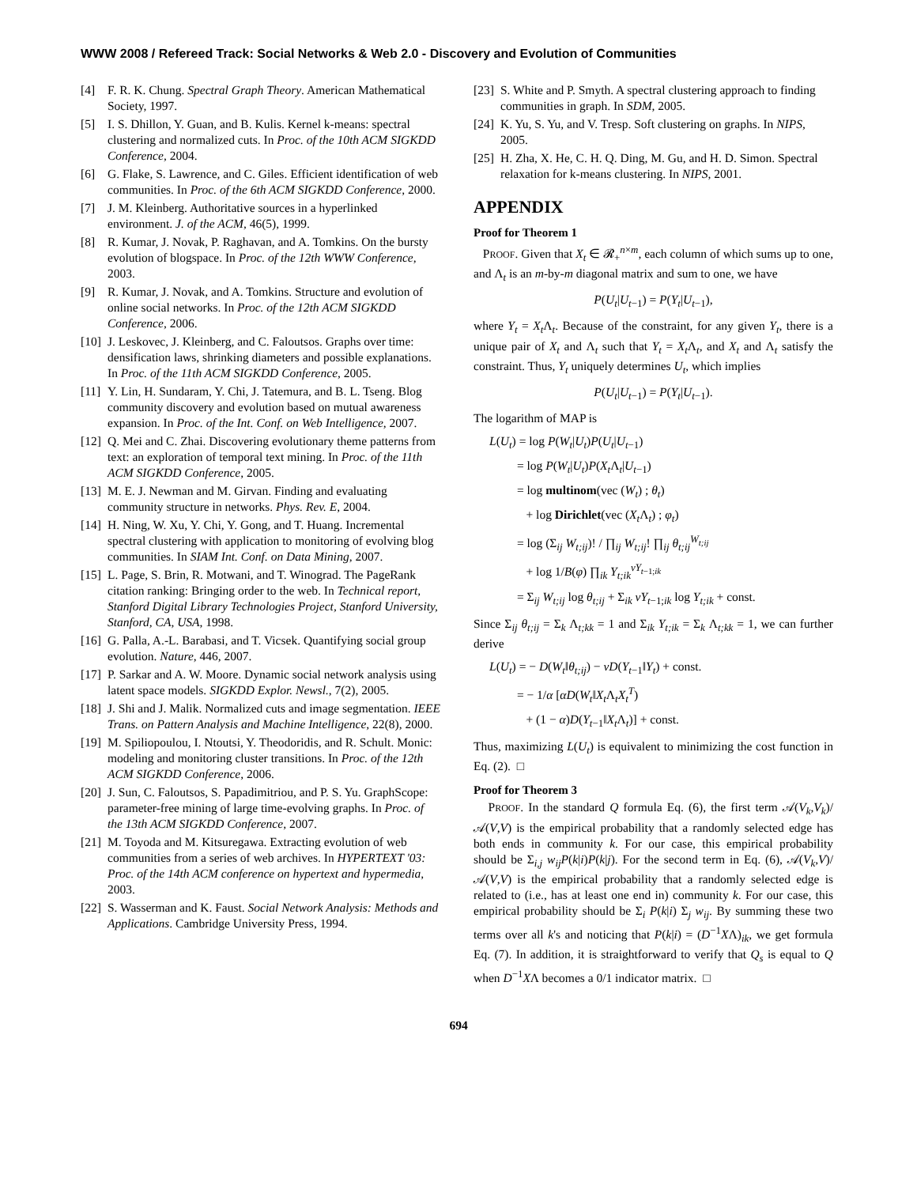WWW 2008 / Refereed Track: Social Networks & Web 2.0 - Discovery and Evolution of Communities
[4] F. R. K. Chung. Spectral Graph Theory. American Mathematical Society, 1997.
[5] I. S. Dhillon, Y. Guan, and B. Kulis. Kernel k-means: spectral clustering and normalized cuts. In Proc. of the 10th ACM SIGKDD Conference, 2004.
[6] G. Flake, S. Lawrence, and C. Giles. Efficient identification of web communities. In Proc. of the 6th ACM SIGKDD Conference, 2000.
[7] J. M. Kleinberg. Authoritative sources in a hyperlinked environment. J. of the ACM, 46(5), 1999.
[8] R. Kumar, J. Novak, P. Raghavan, and A. Tomkins. On the bursty evolution of blogspace. In Proc. of the 12th WWW Conference, 2003.
[9] R. Kumar, J. Novak, and A. Tomkins. Structure and evolution of online social networks. In Proc. of the 12th ACM SIGKDD Conference, 2006.
[10] J. Leskovec, J. Kleinberg, and C. Faloutsos. Graphs over time: densification laws, shrinking diameters and possible explanations. In Proc. of the 11th ACM SIGKDD Conference, 2005.
[11] Y. Lin, H. Sundaram, Y. Chi, J. Tatemura, and B. L. Tseng. Blog community discovery and evolution based on mutual awareness expansion. In Proc. of the Int. Conf. on Web Intelligence, 2007.
[12] Q. Mei and C. Zhai. Discovering evolutionary theme patterns from text: an exploration of temporal text mining. In Proc. of the 11th ACM SIGKDD Conference, 2005.
[13] M. E. J. Newman and M. Girvan. Finding and evaluating community structure in networks. Phys. Rev. E, 2004.
[14] H. Ning, W. Xu, Y. Chi, Y. Gong, and T. Huang. Incremental spectral clustering with application to monitoring of evolving blog communities. In SIAM Int. Conf. on Data Mining, 2007.
[15] L. Page, S. Brin, R. Motwani, and T. Winograd. The PageRank citation ranking: Bringing order to the web. In Technical report, Stanford Digital Library Technologies Project, Stanford University, Stanford, CA, USA, 1998.
[16] G. Palla, A.-L. Barabasi, and T. Vicsek. Quantifying social group evolution. Nature, 446, 2007.
[17] P. Sarkar and A. W. Moore. Dynamic social network analysis using latent space models. SIGKDD Explor. Newsl., 7(2), 2005.
[18] J. Shi and J. Malik. Normalized cuts and image segmentation. IEEE Trans. on Pattern Analysis and Machine Intelligence, 22(8), 2000.
[19] M. Spiliopoulou, I. Ntoutsi, Y. Theodoridis, and R. Schult. Monic: modeling and monitoring cluster transitions. In Proc. of the 12th ACM SIGKDD Conference, 2006.
[20] J. Sun, C. Faloutsos, S. Papadimitriou, and P. S. Yu. GraphScope: parameter-free mining of large time-evolving graphs. In Proc. of the 13th ACM SIGKDD Conference, 2007.
[21] M. Toyoda and M. Kitsuregawa. Extracting evolution of web communities from a series of web archives. In HYPERTEXT '03: Proc. of the 14th ACM conference on hypertext and hypermedia, 2003.
[22] S. Wasserman and K. Faust. Social Network Analysis: Methods and Applications. Cambridge University Press, 1994.
[23] S. White and P. Smyth. A spectral clustering approach to finding communities in graph. In SDM, 2005.
[24] K. Yu, S. Yu, and V. Tresp. Soft clustering on graphs. In NIPS, 2005.
[25] H. Zha, X. He, C. H. Q. Ding, M. Gu, and H. D. Simon. Spectral relaxation for k-means clustering. In NIPS, 2001.
APPENDIX
Proof for Theorem 1
PROOF. Given that X<sub>t</sub> ∈ 𝓡<sub>+</sub><sup>n×m</sup>, each column of which sums up to one, and Λ<sub>t</sub> is an m-by-m diagonal matrix and sum to one, we have
P(U<sub>t</sub>|U<sub>t−1</sub>) = P(Y<sub>t</sub>|U<sub>t−1</sub>),
where Y<sub>t</sub> = X<sub>t</sub> Λ<sub>t</sub>. Because of the constraint, for any given Y<sub>t</sub>, there is a unique pair of X<sub>t</sub> and Λ<sub>t</sub> such that Y<sub>t</sub> = X<sub>t</sub> Λ<sub>t</sub>, and X<sub>t</sub> and Λ<sub>t</sub> satisfy the constraint. Thus, Y<sub>t</sub> uniquely determines U<sub>t</sub>, which implies
P(U<sub>t</sub>|U<sub>t−1</sub>) = P(Y<sub>t</sub>|U<sub>t−1</sub>).
The logarithm of MAP is
L(U<sub>t</sub>) = log P(W<sub>t</sub>|U<sub>t</sub>)P(U<sub>t</sub>|U<sub>t−1</sub>)
= log P(W<sub>t</sub>|U<sub>t</sub>)P(X<sub>t</sub> Λ<sub>t</sub>|U<sub>t−1</sub>)
= log multinom(vec (W<sub>t</sub>) ; θ<sub>t</sub>)
+ log Dirichlet(vec (X<sub>t</sub> Λ<sub>t</sub>) ; φ<sub>t</sub>)
= log (Σ<sub>ij</sub> W<sub>t;ij</sub>)! / ∏<sub>ij</sub> W<sub>t;ij</sub>! ∏<sub>ij</sub> θ<sub>t;ij</sub><sup>W<sub>t;ij</sub></sup>
+ log 1/B(φ) ∏<sub>ik</sub> Y<sub>t;ik</sub><sup>νY<sub>t−1;ik</sub></sup>
= Σ<sub>ij</sub> W<sub>t;ij</sub> log θ<sub>t;ij</sub> + Σ<sub>ik</sub> νY<sub>t−1;ik</sub> log Y<sub>t;ik</sub> + const.
Since Σ<sub>ij</sub> θ<sub>t;ij</sub> = Σ<sub>k</sub> Λ<sub>t;kk</sub> = 1 and Σ<sub>ik</sub> Y<sub>t;ik</sub> = Σ<sub>k</sub> Λ<sub>t;kk</sub> = 1, we can further derive
L(U<sub>t</sub>) = − D(W<sub>t</sub>‖θ<sub>t;ij</sub>) − νD(Y<sub>t−1</sub>‖Y<sub>t</sub>) + const.
= − 1/α [αD(W<sub>t</sub>‖X<sub>t</sub> Λ<sub>t</sub>X<sub>t</sub><sup>T</sup>)
+ (1 − α)D(Y<sub>t−1</sub>‖X<sub>t</sub> Λ<sub>t</sub>)] + const.
Thus, maximizing L(U<sub>t</sub>) is equivalent to minimizing the cost function in Eq. (2). □
Proof for Theorem 3
PROOF. In the standard Q formula Eq. (6), the first term 𝒜(V<sub>k</sub>,V<sub>k</sub>)/𝒜(V,V) is the empirical probability that a randomly selected edge has both ends in community k. For our case, this empirical probability should be Σ<sub>i,j</sub> w<sub>ij</sub>P(k|i)P(k|j). For the second term in Eq. (6), 𝒜(V<sub>k</sub>,V)/𝒜(V,V) is the empirical probability that a randomly selected edge is related to (i.e., has at least one end in) community k. For our case, this empirical probability should be Σ<sub>i</sub> P(k|i) Σ<sub>j</sub> w<sub>ij</sub>. By summing these two terms over all k's and noticing that P(k|i) = (D<sup>−1</sup>XΛ)<sub>ik</sub>, we get formula Eq. (7). In addition, it is straightforward to verify that Q<sub>s</sub> is equal to Q when D<sup>−1</sup>XΛ becomes a 0/1 indicator matrix. □
694